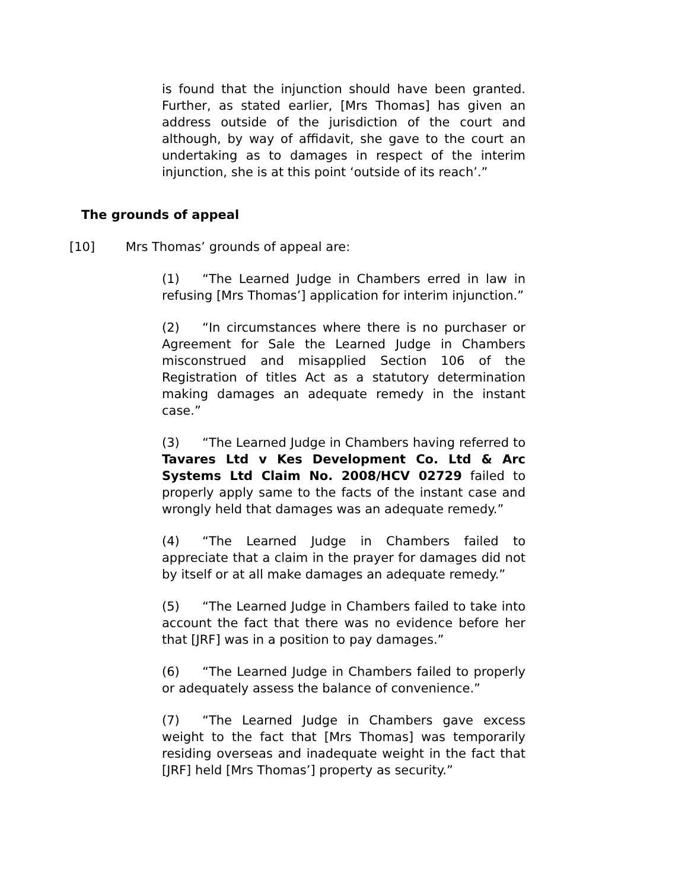is found that the injunction should have been granted. Further, as stated earlier, [Mrs Thomas] has given an address outside of the jurisdiction of the court and although, by way of affidavit, she gave to the court an undertaking as to damages in respect of the interim injunction, she is at this point ‘outside of its reach’.”
The grounds of appeal
[10] Mrs Thomas’ grounds of appeal are:
(1) “The Learned Judge in Chambers erred in law in refusing [Mrs Thomas’] application for interim injunction.”
(2) “In circumstances where there is no purchaser or Agreement for Sale the Learned Judge in Chambers misconstrued and misapplied Section 106 of the Registration of titles Act as a statutory determination making damages an adequate remedy in the instant case.”
(3) “The Learned Judge in Chambers having referred to Tavares Ltd v Kes Development Co. Ltd & Arc Systems Ltd Claim No. 2008/HCV 02729 failed to properly apply same to the facts of the instant case and wrongly held that damages was an adequate remedy.”
(4) “The Learned Judge in Chambers failed to appreciate that a claim in the prayer for damages did not by itself or at all make damages an adequate remedy.”
(5) “The Learned Judge in Chambers failed to take into account the fact that there was no evidence before her that [JRF] was in a position to pay damages.”
(6) “The Learned Judge in Chambers failed to properly or adequately assess the balance of convenience.”
(7) “The Learned Judge in Chambers gave excess weight to the fact that [Mrs Thomas] was temporarily residing overseas and inadequate weight in the fact that [JRF] held [Mrs Thomas’] property as security.”